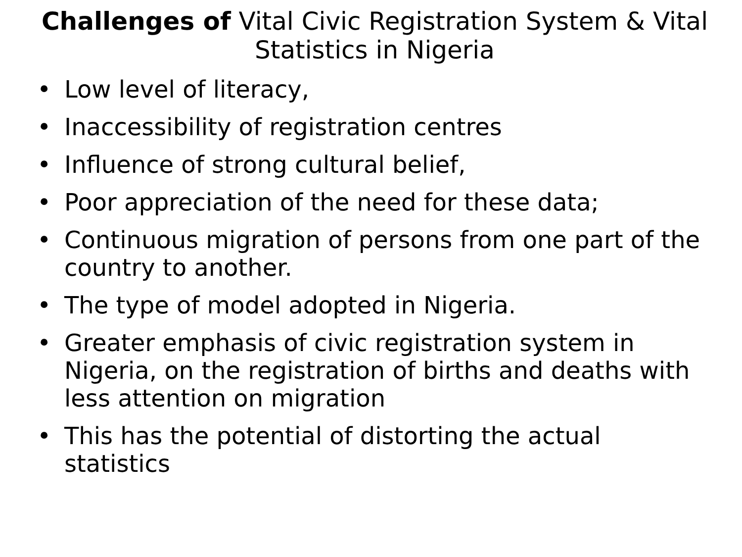Challenges of Vital Civic Registration System & Vital Statistics in Nigeria
• Low level of literacy,
• Inaccessibility of registration centres
• Influence of strong cultural belief,
• Poor appreciation of the need for these data;
• Continuous migration of persons from one part of the country to another.
• The type of model adopted in Nigeria.
• Greater emphasis of civic registration system in Nigeria, on the registration of births and deaths with less attention on migration
• This has the potential of distorting the actual statistics